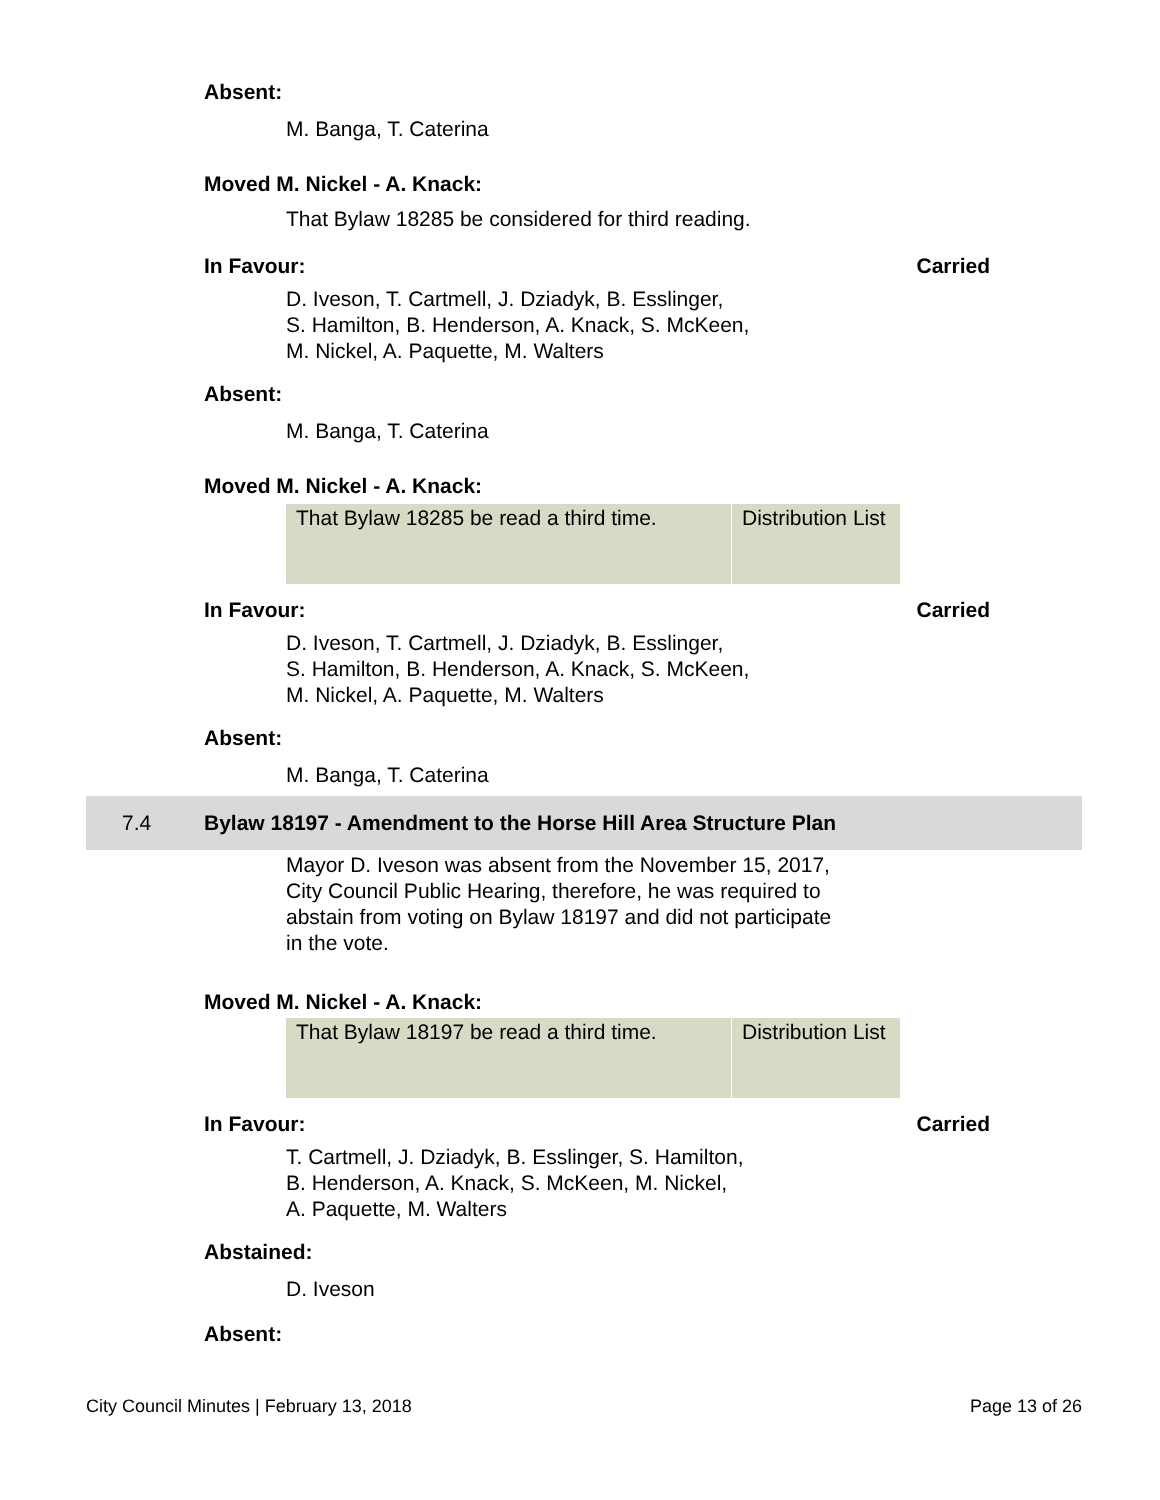Absent:
M. Banga, T. Caterina
Moved M. Nickel - A. Knack:
That Bylaw 18285 be considered for third reading.
In Favour: Carried
D. Iveson, T. Cartmell, J. Dziadyk, B. Esslinger,
S. Hamilton, B. Henderson, A. Knack, S. McKeen,
M. Nickel, A. Paquette, M. Walters
Absent:
M. Banga, T. Caterina
Moved M. Nickel - A. Knack:
| That Bylaw 18285 be read a third time. | Distribution List |
In Favour: Carried
D. Iveson, T. Cartmell, J. Dziadyk, B. Esslinger,
S. Hamilton, B. Henderson, A. Knack, S. McKeen,
M. Nickel, A. Paquette, M. Walters
Absent:
M. Banga, T. Caterina
7.4 Bylaw 18197 - Amendment to the Horse Hill Area Structure Plan
Mayor D. Iveson was absent from the November 15, 2017,
City Council Public Hearing, therefore, he was required to
abstain from voting on Bylaw 18197 and did not participate
in the vote.
Moved M. Nickel - A. Knack:
| That Bylaw 18197 be read a third time. | Distribution List |
In Favour: Carried
T. Cartmell, J. Dziadyk, B. Esslinger, S. Hamilton,
B. Henderson, A. Knack, S. McKeen, M. Nickel,
A. Paquette, M. Walters
Abstained:
D. Iveson
Absent:
City Council Minutes | February 13, 2018 Page 13 of 26